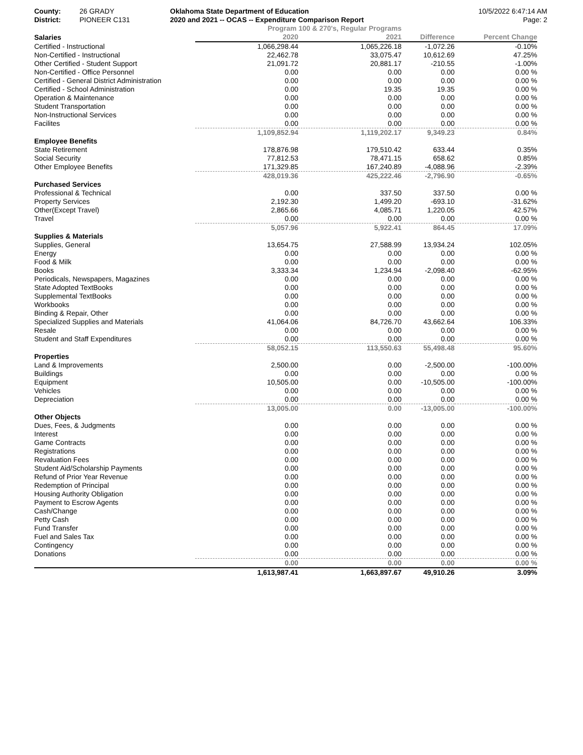County:
District:
26 GRADY
PIONEER C131
Oklahoma State Department of Education
2020 and 2021 -- OCAS -- Expenditure Comparison Report
10/5/2022 6:47:14 AM
Page: 2
| | Program 100 & 270's, Regular Programs | | | |
| --- | --- | --- | --- | --- |
| Salaries | 2020 | 2021 | Difference | Percent Change |
| Certified - Instructional | 1,066,298.44 | 1,065,226.18 | -1,072.26 | -0.10% |
| Non-Certified - Instructional | 22,462.78 | 33,075.47 | 10,612.69 | 47.25% |
| Other Certified - Student Support | 21,091.72 | 20,881.17 | -210.55 | -1.00% |
| Non-Certified - Office Personnel | 0.00 | 0.00 | 0.00 | 0.00 % |
| Certified - General District Administration | 0.00 | 0.00 | 0.00 | 0.00 % |
| Certified - School Administration | 0.00 | 19.35 | 19.35 | 0.00 % |
| Operation & Maintenance | 0.00 | 0.00 | 0.00 | 0.00 % |
| Student Transportation | 0.00 | 0.00 | 0.00 | 0.00 % |
| Non-Instructional Services | 0.00 | 0.00 | 0.00 | 0.00 % |
| Facilites | 0.00 | 0.00 | 0.00 | 0.00 % |
| | 1,109,852.94 | 1,119,202.17 | 9,349.23 | 0.84% |
| Employee Benefits | | | | |
| State Retirement | 178,876.98 | 179,510.42 | 633.44 | 0.35% |
| Social Security | 77,812.53 | 78,471.15 | 658.62 | 0.85% |
| Other Employee Benefits | 171,329.85 | 167,240.89 | -4,088.96 | -2.39% |
| | 428,019.36 | 425,222.46 | -2,796.90 | -0.65% |
| Purchased Services | | | | |
| Professional & Technical | 0.00 | 337.50 | 337.50 | 0.00 % |
| Property Services | 2,192.30 | 1,499.20 | -693.10 | -31.62% |
| Other(Except Travel) | 2,865.66 | 4,085.71 | 1,220.05 | 42.57% |
| Travel | 0.00 | 0.00 | 0.00 | 0.00 % |
| | 5,057.96 | 5,922.41 | 864.45 | 17.09% |
| Supplies & Materials | | | | |
| Supplies, General | 13,654.75 | 27,588.99 | 13,934.24 | 102.05% |
| Energy | 0.00 | 0.00 | 0.00 | 0.00 % |
| Food & Milk | 0.00 | 0.00 | 0.00 | 0.00 % |
| Books | 3,333.34 | 1,234.94 | -2,098.40 | -62.95% |
| Periodicals, Newspapers, Magazines | 0.00 | 0.00 | 0.00 | 0.00 % |
| State Adopted TextBooks | 0.00 | 0.00 | 0.00 | 0.00 % |
| Supplemental TextBooks | 0.00 | 0.00 | 0.00 | 0.00 % |
| Workbooks | 0.00 | 0.00 | 0.00 | 0.00 % |
| Binding & Repair, Other | 0.00 | 0.00 | 0.00 | 0.00 % |
| Specialized Supplies and Materials | 41,064.06 | 84,726.70 | 43,662.64 | 106.33% |
| Resale | 0.00 | 0.00 | 0.00 | 0.00 % |
| Student and Staff Expenditures | 0.00 | 0.00 | 0.00 | 0.00 % |
| | 58,052.15 | 113,550.63 | 55,498.48 | 95.60% |
| Properties | | | | |
| Land & Improvements | 2,500.00 | 0.00 | -2,500.00 | -100.00% |
| Buildings | 0.00 | 0.00 | 0.00 | 0.00 % |
| Equipment | 10,505.00 | 0.00 | -10,505.00 | -100.00% |
| Vehicles | 0.00 | 0.00 | 0.00 | 0.00 % |
| Depreciation | 0.00 | 0.00 | 0.00 | 0.00 % |
| | 13,005.00 | 0.00 | -13,005.00 | -100.00% |
| Other Objects | | | | |
| Dues, Fees, & Judgments | 0.00 | 0.00 | 0.00 | 0.00 % |
| Interest | 0.00 | 0.00 | 0.00 | 0.00 % |
| Game Contracts | 0.00 | 0.00 | 0.00 | 0.00 % |
| Registrations | 0.00 | 0.00 | 0.00 | 0.00 % |
| Revaluation Fees | 0.00 | 0.00 | 0.00 | 0.00 % |
| Student Aid/Scholarship Payments | 0.00 | 0.00 | 0.00 | 0.00 % |
| Refund of Prior Year Revenue | 0.00 | 0.00 | 0.00 | 0.00 % |
| Redemption of Principal | 0.00 | 0.00 | 0.00 | 0.00 % |
| Housing Authority Obligation | 0.00 | 0.00 | 0.00 | 0.00 % |
| Payment to Escrow Agents | 0.00 | 0.00 | 0.00 | 0.00 % |
| Cash/Change | 0.00 | 0.00 | 0.00 | 0.00 % |
| Petty Cash | 0.00 | 0.00 | 0.00 | 0.00 % |
| Fund Transfer | 0.00 | 0.00 | 0.00 | 0.00 % |
| Fuel and Sales Tax | 0.00 | 0.00 | 0.00 | 0.00 % |
| Contingency | 0.00 | 0.00 | 0.00 | 0.00 % |
| Donations | 0.00 | 0.00 | 0.00 | 0.00 % |
| | 0.00 | 0.00 | 0.00 | 0.00 % |
| | 1,613,987.41 | 1,663,897.67 | 49,910.26 | 3.09% |